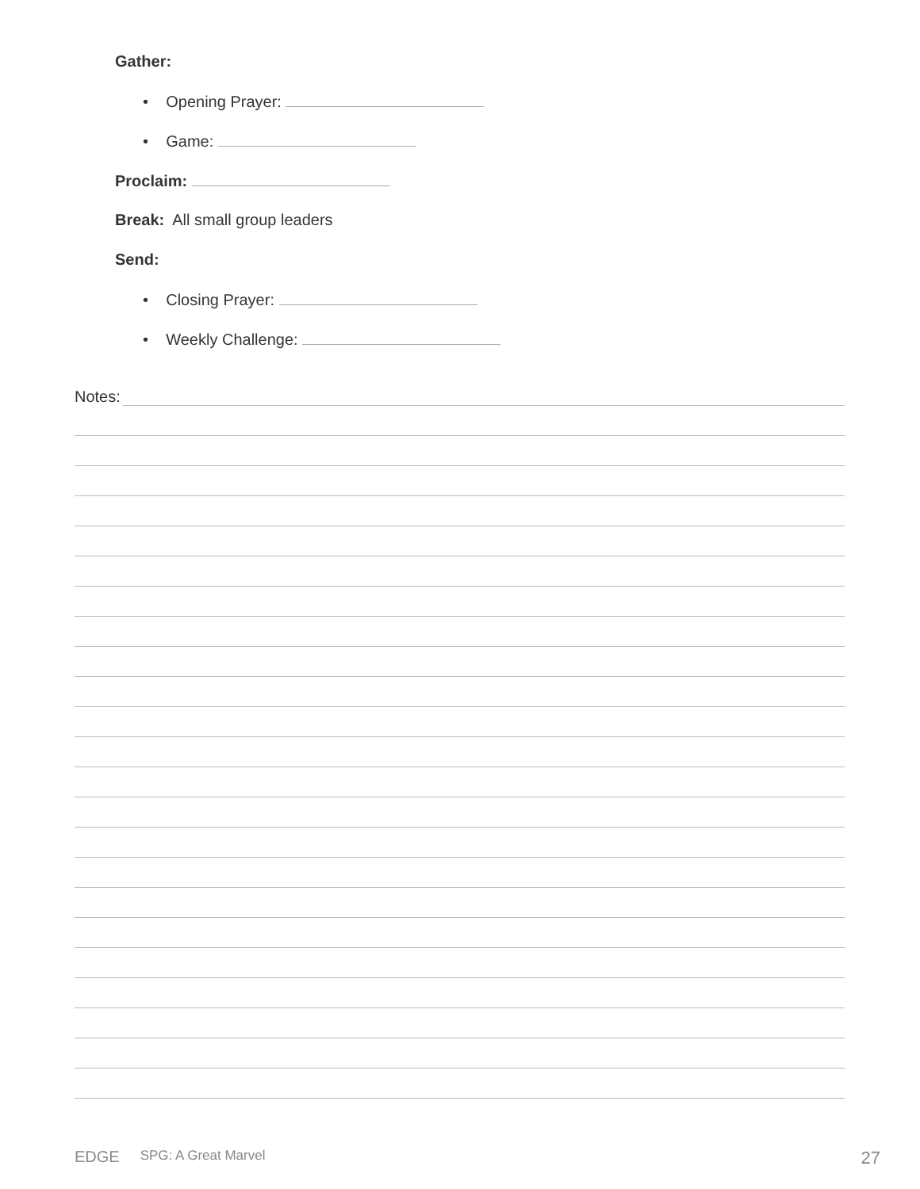Gather:
• Opening Prayer:
• Game:
Proclaim:
Break: All small group leaders
Send:
• Closing Prayer:
• Weekly Challenge:
Notes:
EDGE SPG: A Great Marvel 27